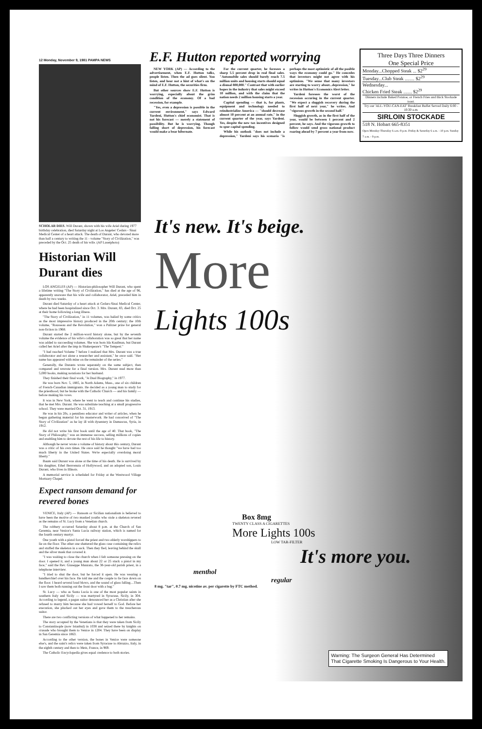12 Monday, November 9, 1981 PAMPA NEWS
SCHOLAR DIES. Will Durant, shown with his wife Ariel during 1977 birthday celebration, died Saturday night at Los Angeles' Cedars - Sinai Medical Center of a heart attack. The death of Durant, who devoted more than half a century to writing the 11 - volume "Story of Civilization," was preceded by the Oct. 25 death of his wife. (AP Laserphoto)
Historian Will Durant dies
LOS ANGELES (AP) — Historian-philosopher Will Durant, who spent a lifetime writing "The Story of Civilization," has died at the age of 96, apparently unaware that his wife and collaborator, Ariel, preceded him in death by two weeks.
Durant died Saturday of a heart attack at Cedars-Sinai Medical Center, where he had been hospitalized since Oct. 3. Mrs. Durant, 83, died Oct. 25 at their home following a long illness.
"The Story of Civilization," in 11 volumes, was hailed by some critics as the most impressive history produced in the 20th century; the 10th volume, "Rousseau and the Revolution," won a Pulitzer prize for general non-fiction in 1968.
Durant started the 2 million-word history alone, but by the seventh volume the evidence of his wife's collaboration was so great that her name was added to succeeding volumes. She was born Ida Kaufman, but Durant called her Ariel after the imp in Shakespeare's "The Tempest."
"I had reached Volume 7 before I realized that Mrs. Durant was a true collaborator and not alone a researcher and assistant," he once said. "Her name has appeared with mine on the remainder of the series."
Generally, the Durants wrote separately on the same subject, then compared and rewrote for a final version. Mrs. Durant read more than 5,000 books, making notations for her husband.
They finished their final work, "A Dual Biography," in 1977.
He was born Nov. 5, 1885, in North Adams, Mass., one of six children of French-Canadian immigrants. He decided as a young man to study for the priesthood, but he broke with the Catholic Church — and his family — before making his vows.
It was in New York, where he went to teach and continue his studies, that he met Mrs. Durant. He was substitute teaching at a small progressive school. They were married Oct. 31, 1913.
He was in his 20s, a penniless educator and writer of articles, when he began gathering material for his masterwork. He had conceived of "The Story of Civilization" as he lay ill with dysentery in Damascus, Syria, in 1912.
He did not write his first book until the age of 40. That book, "The Story of Philosophy," was an immense success, selling millions of copies and enabling him to devote the rest of his life to history.
Although he never wrote a volume of history about this century, Durant was a critic of his own times. He once said he thought "we have had too much liberty in the United States. We're especially overdoing moral liberty."
Baum said Durant was alone at the time of his death. He is survived by his daughter, Ethel Benvenuta of Hollywood, and an adopted son, Louis Durant, who lives in Illinois.
A memorial service is scheduled for Friday at the Westwood Village Mortuary Chapel.
Expect ransom demand for revered bones
VENICE, Italy (AP) — Ransom or Sicilian nationalism is believed to have been the motive of two masked youths who stole a skeleton revered as the remains of St. Lucy from a Venetian church.
The robbery occurred Saturday about 8 p.m. at the Church of San Geremia, near Venice's Santa Lucia railway station, which is named for the fourth century martyr.
One youth with a pistol forced the priest and two elderly worshippers to lie on the floor. The other one shattered the glass case containing the relics and stuffed the skeleton in a sack. Then they fled, leaving behind the skull and the silver mask that covered it.
"I was waiting to close the church when I felt someone pressing on the door. I opened it, and a young man about 22 or 25 stuck a pistol in my face," said the Rev. Giuseppe Manzato, the 38-year-old parish priest, in a telephone interview.
"I tried to shut the door, but he forced it open. He was wearing a handkerchief over his face. He told me and the couple to lie face down on the floor. I heard several loud blows, and the sound of glass falling....Then I saw them both running out the front door with a bag."
St. Lucy — who as Santa Lucia is one of the most popular saints in southern Italy and Sicily — was martyred in Syracuse, Sicily, in 304. According to legend, a pagan suitor denounced her as a Christian after she refused to marry him because she had vowed herself to God. Before her execution, she plucked out her eyes and gave them to the treacherous suitor.
There are two conflicting versions of what happened to her remains.
The story accepted by the Venetians is that they were taken from Sicily to Constantinople (now Istanbul) in 1038 and seized there by knights on crusade who brought them to Venice in 1204. They have been on display in San Geremia since 1863.
According to the other version, the bones in Venice were someone else's, and the saint's relics were taken from Syracuse to Abruzzo, Italy, in the eighth century and then to Metz, France, in 969.
The Catholic Encyclopedia gives equal credence to both stories.
E.F. Hutton reported worrying
NEW YORK (AP) — According to the advertisement, when E.F. Hutton talks, people listen. Then the ad goes silent. You listen, and hear not a hint of what's on the mind of E.F. Hutton, the securities firm.
But other sources show E.F. Hutton is worrying, especially about the grim condition of the economy. Of a bad recession, for example.
"Yes, even a depression is possible in the current environment," says Edward Yardeni, Hutton's chief economist. That is not his forecast — merely a statement of possibility. But he is worrying. Though falling short of depression, his forecast would make a bear hibernate.
For the current quarter, he foresees a sharp 5.5 percent drop in real final sales. "Automobile sales should barely reach 7.5 million units and housing starts should equal a dismal 800,000." Contrast that with earlier hopes in the industry that sales might exceed 10 million, and with the claim that the nation needs 2 million housing starts a year.
Capital spending — that is, for plants, equipment and technology needed to reindustrialize America — "should decrease almost 10 percent at an annual rate," in the current quarter of the year, says Yardeni. Yes, despite the new tax incentives designed to spur capital spending.
While his outlook "does not include a depression," Yardeni says his scenario "is perhaps the most optimistic of all the posible ways the economy could go." He concedes that investors might not agree with his optimism. "We sense that many investors are starting to worry about...depression," he writes in Hutton's Economics Alert letter.
Yardeni foresees the worst of the recession occuring in the current quarter. "We expect a sluggish recovery during the first half of next year," he writes. And "vigorous growth in the second half."
Sluggish growth, as in the first half of the year, would be between 1 percent and 2 percent, he says. And the vigorous growth to follow would send gross national product roaring ahead by 7 percent a year from now.
Three Days Three Dinners
One Special Price
Monday...Chopped Steak ... $2<sup>29</sup>
Tuesday...Club Steak ........ $2<sup>29</sup>
Wednesday...
Chicken Fried Steak ....... $2<sup>29</sup>
Dinners include Baked Potatoe, or French Fries and thick Stockade toast.
Try our 'ALL-YOU-CAN-EAT' Breakfast Buffet Served Daily 6:00 - 10:30 a.m.
SIRLOIN STOCKADE
518 N. Hobart 665-8351
Open Monday-Thursday 6 a.m.-9 p.m. Friday & Saturday 6 a.m. - 10 p.m. Sunday 7 a.m. - 9 p.m.
It's new. It's beige.
More
Lights 100s
Box 8mg
TWENTY CLASS A CIGARETTES
More Lights 100s
LOW TAR-FILTER
It's more you.
menthol
regular
8 mg. "tar", 0.7 mg. nicotine av. per cigarette by FTC method.
Warning: The Surgeon General Has Determined
That Cigarette Smoking Is Dangerous to Your Health.